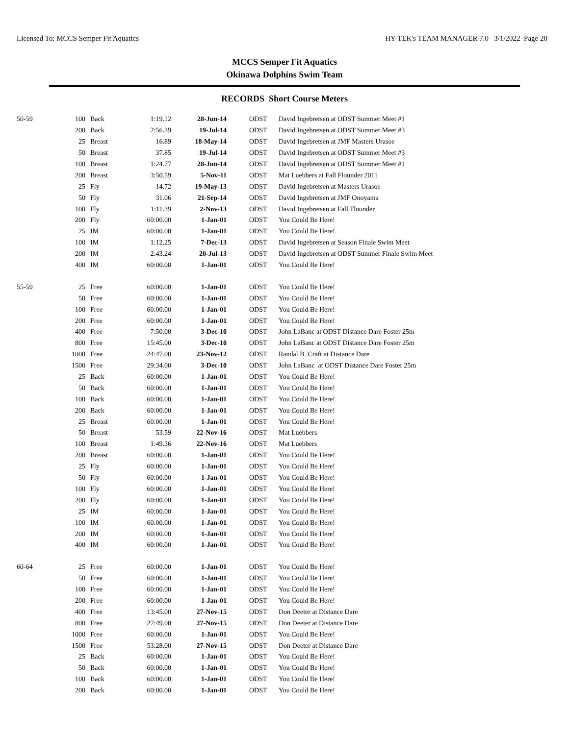Licensed To: MCCS Semper Fit Aquatics HY-TEK's TEAM MANAGER 7.0 3/1/2022 Page 20
MCCS Semper Fit Aquatics
Okinawa Dolphins Swim Team
RECORDS Short Course Meters
| 50-59 | 100 | Back | 1:19.12 | 28-Jun-14 | ODST | David Ingebretsen at ODST Summer Meet #1 |
| | 200 | Back | 2:56.39 | 19-Jul-14 | ODST | David Ingebretsen at ODST Summer Meet #3 |
| | 25 | Breast | 16.89 | 18-May-14 | ODST | David Ingebretsen at JMF Masters Urasoe |
| | 50 | Breast | 37.85 | 19-Jul-14 | ODST | David Ingebretsen at ODST Summer Meet #3 |
| | 100 | Breast | 1:24.77 | 28-Jun-14 | ODST | David Ingebretsen at ODST Summer Meet #1 |
| | 200 | Breast | 3:50.59 | 5-Nov-11 | ODST | Mat Luebbers at Fall Flounder 2011 |
| | 25 | Fly | 14.72 | 19-May-13 | ODST | David Ingebretsen at Masters Urasoe |
| | 50 | Fly | 31.06 | 21-Sep-14 | ODST | David Ingebretsen at JMF Onoyama |
| | 100 | Fly | 1:11.39 | 2-Nov-13 | ODST | David Ingebretsen at Fall Flounder |
| | 200 | Fly | 60:00.00 | 1-Jan-01 | ODST | You Could Be Here! |
| | 25 | IM | 60:00.00 | 1-Jan-01 | ODST | You Could Be Here! |
| | 100 | IM | 1:12.25 | 7-Dec-13 | ODST | David Ingebretsen at Season Finale Swim Meet |
| | 200 | IM | 2:43.24 | 20-Jul-13 | ODST | David Ingebretsen at ODST Summer Finale Swim Meet |
| | 400 | IM | 60:00.00 | 1-Jan-01 | ODST | You Could Be Here! |
| 55-59 | 25 | Free | 60:00.00 | 1-Jan-01 | ODST | You Could Be Here! |
| | 50 | Free | 60:00.00 | 1-Jan-01 | ODST | You Could Be Here! |
| | 100 | Free | 60:00.00 | 1-Jan-01 | ODST | You Could Be Here! |
| | 200 | Free | 60:00.00 | 1-Jan-01 | ODST | You Could Be Here! |
| | 400 | Free | 7:50.00 | 3-Dec-10 | ODST | John LaBanc at ODST Distance Dare Foster 25m |
| | 800 | Free | 15:45.00 | 3-Dec-10 | ODST | John LaBanc at ODST Distance Dare Foster 25m |
| | 1000 | Free | 24:47.00 | 23-Nov-12 | ODST | Randal B. Craft at Distance Dare |
| | 1500 | Free | 29:34.00 | 3-Dec-10 | ODST | John LaBanc at ODST Distance Dare Foster 25m |
| | 25 | Back | 60:00.00 | 1-Jan-01 | ODST | You Could Be Here! |
| | 50 | Back | 60:00.00 | 1-Jan-01 | ODST | You Could Be Here! |
| | 100 | Back | 60:00.00 | 1-Jan-01 | ODST | You Could Be Here! |
| | 200 | Back | 60:00.00 | 1-Jan-01 | ODST | You Could Be Here! |
| | 25 | Breast | 60:00.00 | 1-Jan-01 | ODST | You Could Be Here! |
| | 50 | Breast | 53.59 | 22-Nov-16 | ODST | Mat Luebbers |
| | 100 | Breast | 1:49.36 | 22-Nov-16 | ODST | Mat Luebbers |
| | 200 | Breast | 60:00.00 | 1-Jan-01 | ODST | You Could Be Here! |
| | 25 | Fly | 60:00.00 | 1-Jan-01 | ODST | You Could Be Here! |
| | 50 | Fly | 60:00.00 | 1-Jan-01 | ODST | You Could Be Here! |
| | 100 | Fly | 60:00.00 | 1-Jan-01 | ODST | You Could Be Here! |
| | 200 | Fly | 60:00.00 | 1-Jan-01 | ODST | You Could Be Here! |
| | 25 | IM | 60:00.00 | 1-Jan-01 | ODST | You Could Be Here! |
| | 100 | IM | 60:00.00 | 1-Jan-01 | ODST | You Could Be Here! |
| | 200 | IM | 60:00.00 | 1-Jan-01 | ODST | You Could Be Here! |
| | 400 | IM | 60:00.00 | 1-Jan-01 | ODST | You Could Be Here! |
| 60-64 | 25 | Free | 60:00.00 | 1-Jan-01 | ODST | You Could Be Here! |
| | 50 | Free | 60:00.00 | 1-Jan-01 | ODST | You Could Be Here! |
| | 100 | Free | 60:00.00 | 1-Jan-01 | ODST | You Could Be Here! |
| | 200 | Free | 60:00.00 | 1-Jan-01 | ODST | You Could Be Here! |
| | 400 | Free | 13:45.00 | 27-Nov-15 | ODST | Don Deeter at Distance Dare |
| | 800 | Free | 27:49.00 | 27-Nov-15 | ODST | Don Deeter at Distance Dare |
| | 1000 | Free | 60:00.00 | 1-Jan-01 | ODST | You Could Be Here! |
| | 1500 | Free | 53:28.00 | 27-Nov-15 | ODST | Don Deeter at Distance Dare |
| | 25 | Back | 60:00.00 | 1-Jan-01 | ODST | You Could Be Here! |
| | 50 | Back | 60:00.00 | 1-Jan-01 | ODST | You Could Be Here! |
| | 100 | Back | 60:00.00 | 1-Jan-01 | ODST | You Could Be Here! |
| | 200 | Back | 60:00.00 | 1-Jan-01 | ODST | You Could Be Here! |